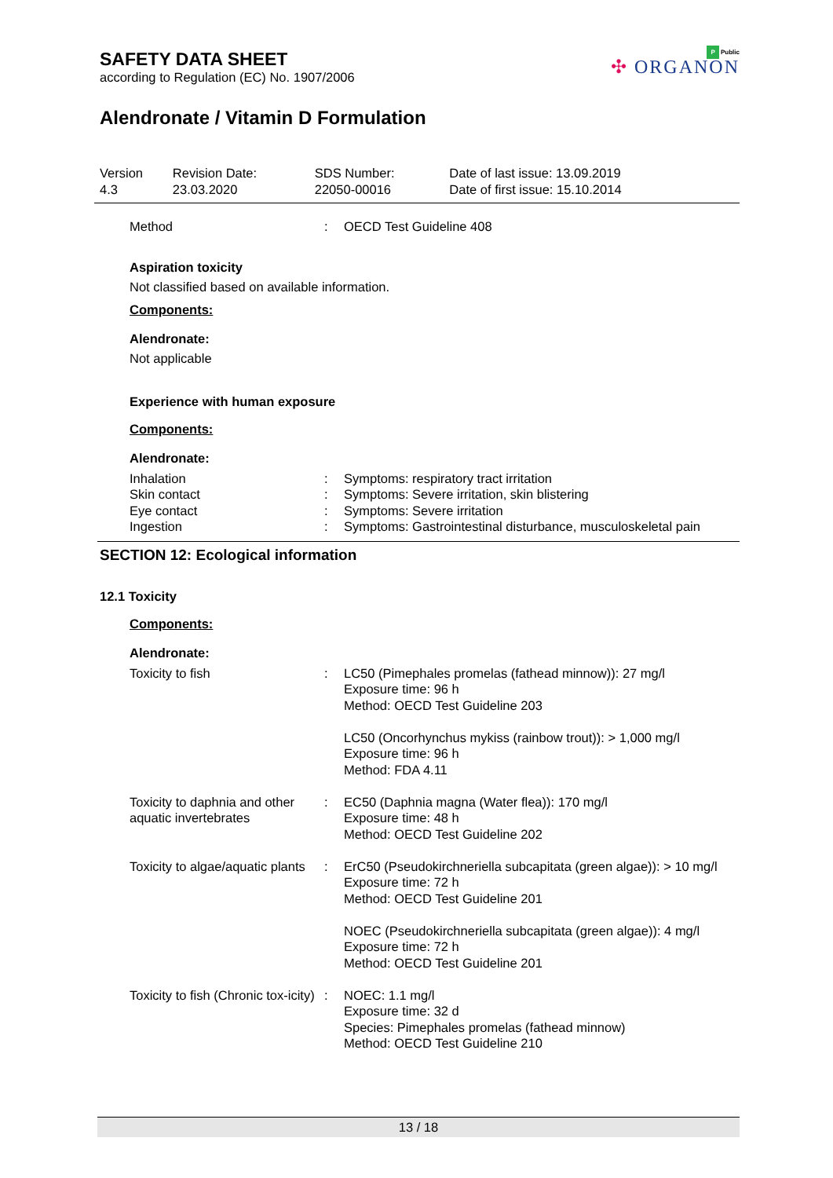SAFETY DATA SHEET
according to Regulation (EC) No. 1907/2006
Alendronate / Vitamin D Formulation
P Public
✣ ORGANON
| Version 4.3 | Revision Date: 23.03.2020 | SDS Number: 22050-00016 | Date of last issue: 13.09.2019 Date of first issue: 15.10.2014 |
| Method | : | OECD Test Guideline 408 |
Aspiration toxicity
Not classified based on available information.
Components:
Alendronate:
Not applicable
Experience with human exposure
Components:
Alendronate:
| Inhalation | : | Symptoms: respiratory tract irritation |
| Skin contact | : | Symptoms: Severe irritation, skin blistering |
| Eye contact | : | Symptoms: Severe irritation |
| Ingestion | : | Symptoms: Gastrointestinal disturbance, musculoskeletal pain |
SECTION 12: Ecological information
12.1 Toxicity
Components:
Alendronate:
| Toxicity to fish | : | LC50 (Pimephales promelas (fathead minnow)): 27 mg/l Exposure time: 96 h Method: OECD Test Guideline 203 LC50 (Oncorhynchus mykiss (rainbow trout)): > 1,000 mg/l Exposure time: 96 h Method: FDA 4.11 |
| Toxicity to daphnia and other aquatic invertebrates | : | EC50 (Daphnia magna (Water flea)): 170 mg/l Exposure time: 48 h Method: OECD Test Guideline 202 |
| Toxicity to algae/aquatic plants | : | ErC50 (Pseudokirchneriella subcapitata (green algae)): > 10 mg/l Exposure time: 72 h Method: OECD Test Guideline 201 NOEC (Pseudokirchneriella subcapitata (green algae)): 4 mg/l Exposure time: 72 h Method: OECD Test Guideline 201 |
| Toxicity to fish (Chronic tox-icity) | : | NOEC: 1.1 mg/l Exposure time: 32 d Species: Pimephales promelas (fathead minnow) Method: OECD Test Guideline 210 |
13 / 18